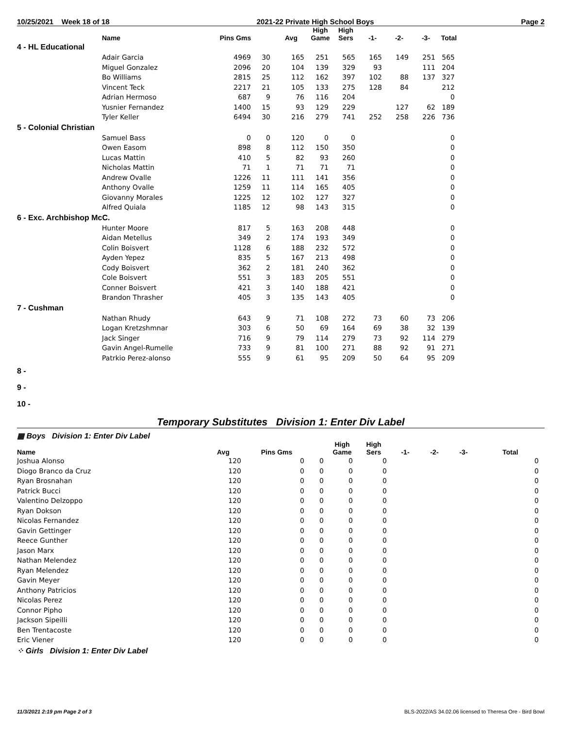10/25/2021 Week 18 of 18 2021-22 Private High School Boys Page 2
| | Name | Pins Gms | | Avg | High Game | High Sers | -1- | -2- | -3- | Total |
| --- | --- | --- | --- | --- | --- | --- | --- | --- | --- | --- |
| 4 - HL Educational | | | | | | | | | | |
| | Adair Garcia | 4969 | 30 | 165 | 251 | 565 | 165 | 149 | 251 | 565 |
| | Miguel Gonzalez | 2096 | 20 | 104 | 139 | 329 | 93 | | 111 | 204 |
| | Bo Williams | 2815 | 25 | 112 | 162 | 397 | 102 | 88 | 137 | 327 |
| | Vincent Teck | 2217 | 21 | 105 | 133 | 275 | 128 | 84 | | 212 |
| | Adrian Hermoso | 687 | 9 | 76 | 116 | 204 | | | | 0 |
| | Yusnier Fernandez | 1400 | 15 | 93 | 129 | 229 | | 127 | 62 | 189 |
| | Tyler Keller | 6494 | 30 | 216 | 279 | 741 | 252 | 258 | 226 | 736 |
| 5 - Colonial Christian | | | | | | | | | | |
| | Samuel Bass | 0 | 0 | 120 | 0 | 0 | | | | 0 |
| | Owen Easom | 898 | 8 | 112 | 150 | 350 | | | | 0 |
| | Lucas Mattin | 410 | 5 | 82 | 93 | 260 | | | | 0 |
| | Nicholas Mattin | 71 | 1 | 71 | 71 | 71 | | | | 0 |
| | Andrew Ovalle | 1226 | 11 | 111 | 141 | 356 | | | | 0 |
| | Anthony Ovalle | 1259 | 11 | 114 | 165 | 405 | | | | 0 |
| | Giovanny Morales | 1225 | 12 | 102 | 127 | 327 | | | | 0 |
| | Alfred Quiala | 1185 | 12 | 98 | 143 | 315 | | | | 0 |
| 6 - Exc. Archbishop McC. | | | | | | | | | | |
| | Hunter Moore | 817 | 5 | 163 | 208 | 448 | | | | 0 |
| | Aidan Metellus | 349 | 2 | 174 | 193 | 349 | | | | 0 |
| | Colin Boisvert | 1128 | 6 | 188 | 232 | 572 | | | | 0 |
| | Ayden Yepez | 835 | 5 | 167 | 213 | 498 | | | | 0 |
| | Cody Boisvert | 362 | 2 | 181 | 240 | 362 | | | | 0 |
| | Cole Boisvert | 551 | 3 | 183 | 205 | 551 | | | | 0 |
| | Conner Boisvert | 421 | 3 | 140 | 188 | 421 | | | | 0 |
| | Brandon Thrasher | 405 | 3 | 135 | 143 | 405 | | | | 0 |
| 7 - Cushman | | | | | | | | | | |
| | Nathan Rhudy | 643 | 9 | 71 | 108 | 272 | 73 | 60 | 73 | 206 |
| | Logan Kretzshmnar | 303 | 6 | 50 | 69 | 164 | 69 | 38 | 32 | 139 |
| | Jack Singer | 716 | 9 | 79 | 114 | 279 | 73 | 92 | 114 | 279 |
| | Gavin Angel-Rumelle | 733 | 9 | 81 | 100 | 271 | 88 | 92 | 91 | 271 |
| | Patrkio Perez-alonso | 555 | 9 | 61 | 95 | 209 | 50 | 64 | 95 | 209 |
8 -
9 -
10 -
Temporary Substitutes Division 1: Enter Div Label
▦ Boys Division 1: Enter Div Label
| Name | Avg | Pins Gms | | High Game | High Sers | -1- | -2- | -3- | Total |
| --- | --- | --- | --- | --- | --- | --- | --- | --- | --- |
| Joshua Alonso | 120 | 0 | 0 | 0 | 0 | | | | 0 |
| Diogo Branco da Cruz | 120 | 0 | 0 | 0 | 0 | | | | 0 |
| Ryan Brosnahan | 120 | 0 | 0 | 0 | 0 | | | | 0 |
| Patrick Bucci | 120 | 0 | 0 | 0 | 0 | | | | 0 |
| Valentino Delzoppo | 120 | 0 | 0 | 0 | 0 | | | | 0 |
| Ryan Dokson | 120 | 0 | 0 | 0 | 0 | | | | 0 |
| Nicolas Fernandez | 120 | 0 | 0 | 0 | 0 | | | | 0 |
| Gavin Gettinger | 120 | 0 | 0 | 0 | 0 | | | | 0 |
| Reece Gunther | 120 | 0 | 0 | 0 | 0 | | | | 0 |
| Jason Marx | 120 | 0 | 0 | 0 | 0 | | | | 0 |
| Nathan Melendez | 120 | 0 | 0 | 0 | 0 | | | | 0 |
| Ryan Melendez | 120 | 0 | 0 | 0 | 0 | | | | 0 |
| Gavin Meyer | 120 | 0 | 0 | 0 | 0 | | | | 0 |
| Anthony Patricios | 120 | 0 | 0 | 0 | 0 | | | | 0 |
| Nicolas Perez | 120 | 0 | 0 | 0 | 0 | | | | 0 |
| Connor Pipho | 120 | 0 | 0 | 0 | 0 | | | | 0 |
| Jackson Sipeilli | 120 | 0 | 0 | 0 | 0 | | | | 0 |
| Ben Trentacoste | 120 | 0 | 0 | 0 | 0 | | | | 0 |
| Eric Viener | 120 | 0 | 0 | 0 | 0 | | | | 0 |
⁘ Girls Division 1: Enter Div Label
11/3/2021 2:19 pm Page 2 of 3 BLS-2022/AS 34.02.06 licensed to Theresa Ore - Bird Bowl